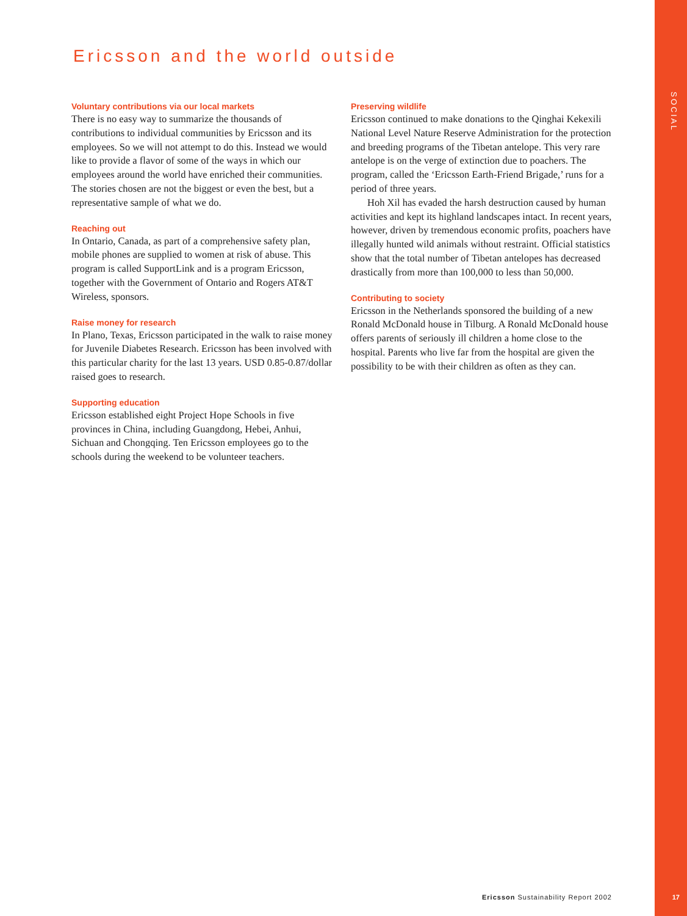SOCIAL
17
Ericsson and the world outside
Voluntary contributions via our local markets
There is no easy way to summarize the thousands of contributions to individual communities by Ericsson and its employees. So we will not attempt to do this. Instead we would like to provide a flavor of some of the ways in which our employees around the world have enriched their communities. The stories chosen are not the biggest or even the best, but a representative sample of what we do.
Reaching out
In Ontario, Canada, as part of a comprehensive safety plan, mobile phones are supplied to women at risk of abuse. This program is called SupportLink and is a program Ericsson, together with the Government of Ontario and Rogers AT&T Wireless, sponsors.
Raise money for research
In Plano, Texas, Ericsson participated in the walk to raise money for Juvenile Diabetes Research. Ericsson has been involved with this particular charity for the last 13 years. USD 0.85-0.87/dollar raised goes to research.
Supporting education
Ericsson established eight Project Hope Schools in five provinces in China, including Guangdong, Hebei, Anhui, Sichuan and Chongqing. Ten Ericsson employees go to the schools during the weekend to be volunteer teachers.
Preserving wildlife
Ericsson continued to make donations to the Qinghai Kekexili National Level Nature Reserve Administration for the protection and breeding programs of the Tibetan antelope. This very rare antelope is on the verge of extinction due to poachers. The program, called the ‘Ericsson Earth-Friend Brigade,’ runs for a period of three years.
Hoh Xil has evaded the harsh destruction caused by human activities and kept its highland landscapes intact. In recent years, however, driven by tremendous economic profits, poachers have illegally hunted wild animals without restraint. Official statistics show that the total number of Tibetan antelopes has decreased drastically from more than 100,000 to less than 50,000.
Contributing to society
Ericsson in the Netherlands sponsored the building of a new Ronald McDonald house in Tilburg. A Ronald McDonald house offers parents of seriously ill children a home close to the hospital. Parents who live far from the hospital are given the possibility to be with their children as often as they can.
Ericsson Sustainability Report 2002